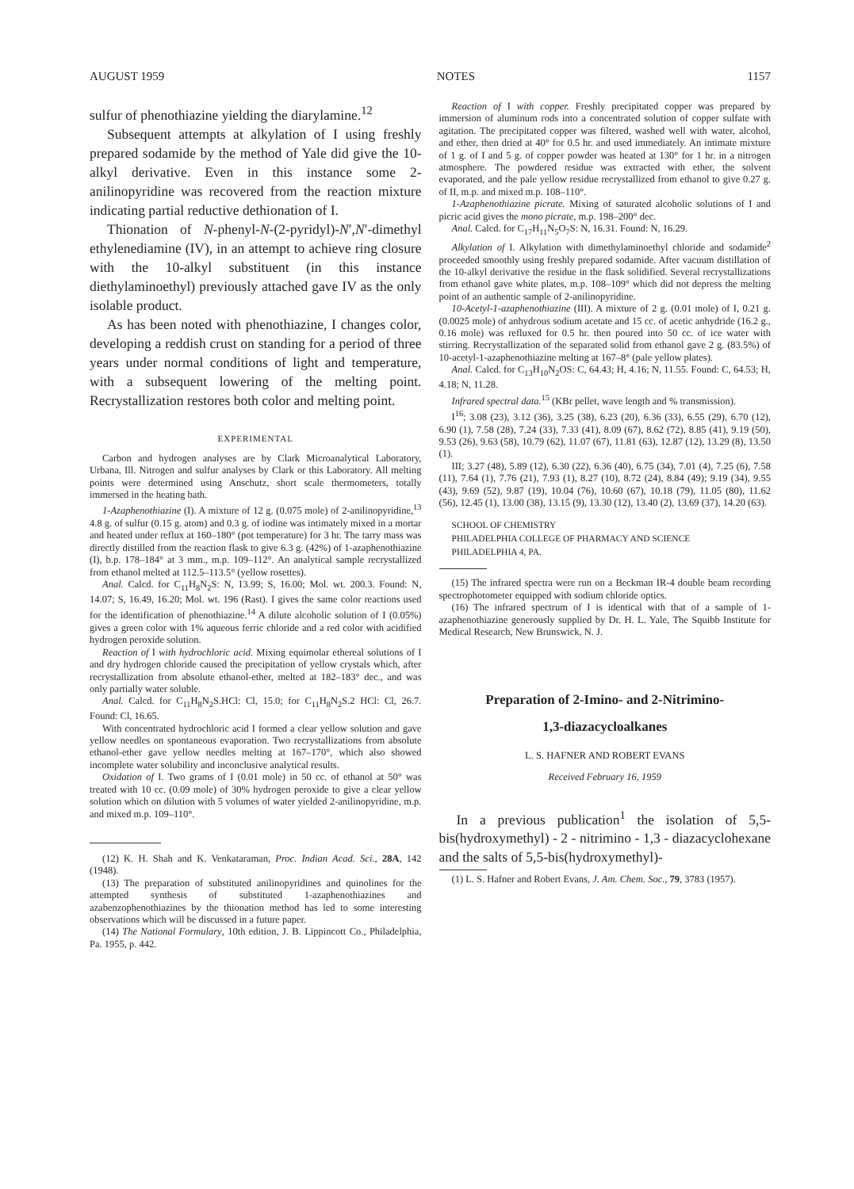AUGUST 1959 NOTES 1157
sulfur of phenothiazine yielding the diarylamine.<sup>12</sup>
Subsequent attempts at alkylation of I using freshly prepared sodamide by the method of Yale did give the 10-alkyl derivative. Even in this instance some 2-anilinopyridine was recovered from the reaction mixture indicating partial reductive dethionation of I.
Thionation of N-phenyl-N-(2-pyridyl)-N′,N′-dimethyl ethylenediamine (IV), in an attempt to achieve ring closure with the 10-alkyl substituent (in this instance diethylaminoethyl) previously attached gave IV as the only isolable product.
As has been noted with phenothiazine, I changes color, developing a reddish crust on standing for a period of three years under normal conditions of light and temperature, with a subsequent lowering of the melting point. Recrystallization restores both color and melting point.
EXPERIMENTAL
Carbon and hydrogen analyses are by Clark Microanalytical Laboratory, Urbana, Ill. Nitrogen and sulfur analyses by Clark or this Laboratory. All melting points were determined using Anschutz, short scale thermometers, totally immersed in the heating bath.
1-Azaphenothiazine (I). A mixture of 12 g. (0.075 mole) of 2-anilinopyridine,<sup>13</sup> 4.8 g. of sulfur (0.15 g. atom) and 0.3 g. of iodine was intimately mixed in a mortar and heated under reflux at 160–180° (pot temperature) for 3 hr. The tarry mass was directly distilled from the reaction flask to give 6.3 g. (42%) of 1-azaphenothiazine (I), b.p. 178–184° at 3 mm., m.p. 109–112°. An analytical sample recrystallized from ethanol melted at 112.5–113.5° (yellow rosettes).
Anal. Calcd. for C<sub>11</sub>H<sub>8</sub>N<sub>2</sub>S: N, 13.99; S, 16.00; Mol. wt. 200.3. Found: N, 14.07; S, 16.49, 16.20; Mol. wt. 196 (Rast). I gives the same color reactions used for the identification of phenothiazine.<sup>14</sup> A dilute alcoholic solution of I (0.05%) gives a green color with 1% aqueous ferric chloride and a red color with acidified hydrogen peroxide solution.
Reaction of I with hydrochloric acid. Mixing equimolar ethereal solutions of I and dry hydrogen chloride caused the precipitation of yellow crystals which, after recrystallization from absolute ethanol-ether, melted at 182–183° dec., and was only partially water soluble.
Anal. Calcd. for C<sub>11</sub>H<sub>8</sub>N<sub>2</sub>S.HCl: Cl, 15.0; for C<sub>11</sub>H<sub>8</sub>N<sub>2</sub>S.2 HCl: Cl, 26.7. Found: Cl, 16.65.
With concentrated hydrochloric acid I formed a clear yellow solution and gave yellow needles on spontaneous evaporation. Two recrystallizations from absolute ethanol-ether gave yellow needles melting at 167–170°, which also showed incomplete water solubility and inconclusive analytical results.
Oxidation of I. Two grams of I (0.01 mole) in 50 cc. of ethanol at 50° was treated with 10 cc. (0.09 mole) of 30% hydrogen peroxide to give a clear yellow solution which on dilution with 5 volumes of water yielded 2-anilinopyridine, m.p. and mixed m.p. 109–110°.
(12) K. H. Shah and K. Venkataraman, Proc. Indian Acad. Sci., 28A, 142 (1948).
(13) The preparation of substituted anilinopyridines and quinolines for the attempted synthesis of substituted 1-azaphenothiazines and azabenzophenothiazines by the thionation method has led to some interesting observations which will be discussed in a future paper.
(14) The National Formulary, 10th edition, J. B. Lippincott Co., Philadelphia, Pa. 1955, p. 442.
Reaction of I with copper. Freshly precipitated copper was prepared by immersion of aluminum rods into a concentrated solution of copper sulfate with agitation. The precipitated copper was filtered, washed well with water, alcohol, and ether, then dried at 40° for 0.5 hr. and used immediately. An intimate mixture of 1 g. of I and 5 g. of copper powder was heated at 130° for 1 hr. in a nitrogen atmosphere. The powdered residue was extracted with ether, the solvent evaporated, and the pale yellow residue recrystallized from ethanol to give 0.27 g. of II, m.p. and mixed m.p. 108–110°.
1-Azaphenothiazine picrate. Mixing of saturated alcoholic solutions of I and picric acid gives the mono picrate, m.p. 198–200° dec.
Anal. Calcd. for C<sub>17</sub>H<sub>11</sub>N<sub>5</sub>O<sub>7</sub>S: N, 16.31. Found: N, 16.29.
Alkylation of I. Alkylation with dimethylaminoethyl chloride and sodamide<sup>2</sup> proceeded smoothly using freshly prepared sodamide. After vacuum distillation of the 10-alkyl derivative the residue in the flask solidified. Several recrystallizations from ethanol gave white plates, m.p. 108–109° which did not depress the melting point of an authentic sample of 2-anilinopyridine.
10-Acetyl-1-azaphenothiazine (III). A mixture of 2 g. (0.01 mole) of I, 0.21 g. (0.0025 mole) of anhydrous sodium acetate and 15 cc. of acetic anhydride (16.2 g., 0.16 mole) was refluxed for 0.5 hr. then poured into 50 cc. of ice water with stirring. Recrystallization of the separated solid from ethanol gave 2 g. (83.5%) of 10-acetyl-1-azaphenothiazine melting at 167–8° (pale yellow plates).
Anal. Calcd. for C<sub>13</sub>H<sub>10</sub>N<sub>2</sub>OS: C, 64.43; H, 4.16; N, 11.55. Found: C, 64.53; H, 4.18; N, 11.28.
Infrared spectral data.<sup>15</sup> (KBr pellet, wave length and % transmission).
I<sup>16</sup>; 3.08 (23), 3.12 (36), 3.25 (38), 6.23 (20), 6.36 (33), 6.55 (29), 6.70 (12), 6.90 (1), 7.58 (28), 7.24 (33), 7.33 (41), 8.09 (67), 8.62 (72), 8.85 (41), 9.19 (50), 9.53 (26), 9.63 (58), 10.79 (62), 11.07 (67), 11.81 (63), 12.87 (12), 13.29 (8), 13.50 (1).
III; 3.27 (48), 5.89 (12), 6.30 (22), 6.36 (40), 6.75 (34), 7.01 (4), 7.25 (6), 7.58 (11), 7.64 (1), 7.76 (21), 7.93 (1), 8.27 (10), 8.72 (24), 8.84 (49); 9.19 (34), 9.55 (43), 9.69 (52), 9.87 (19), 10.04 (76), 10.60 (67), 10.18 (79), 11.05 (80), 11.62 (56), 12.45 (1), 13.00 (38), 13.15 (9), 13.30 (12), 13.40 (2), 13.69 (37), 14.20 (63).
SCHOOL OF CHEMISTRY
PHILADELPHIA COLLEGE OF PHARMACY AND SCIENCE
PHILADELPHIA 4, PA.
(15) The infrared spectra were run on a Beckman IR-4 double beam recording spectrophotometer equipped with sodium chloride optics.
(16) The infrared spectrum of I is identical with that of a sample of 1-azaphenothiazine generously supplied by Dr. H. L. Yale, The Squibb Institute for Medical Research, New Brunswick, N. J.
Preparation of 2-Imino- and 2-Nitrimino-
1,3-diazacycloalkanes
L. S. HAFNER AND ROBERT EVANS
Received February 16, 1959
In a previous publication<sup>1</sup> the isolation of 5,5-bis(hydroxymethyl) - 2 - nitrimino - 1,3 - diazacyclohexane and the salts of 5,5-bis(hydroxymethyl)-
(1) L. S. Hafner and Robert Evans, J. Am. Chem. Soc., 79, 3783 (1957).